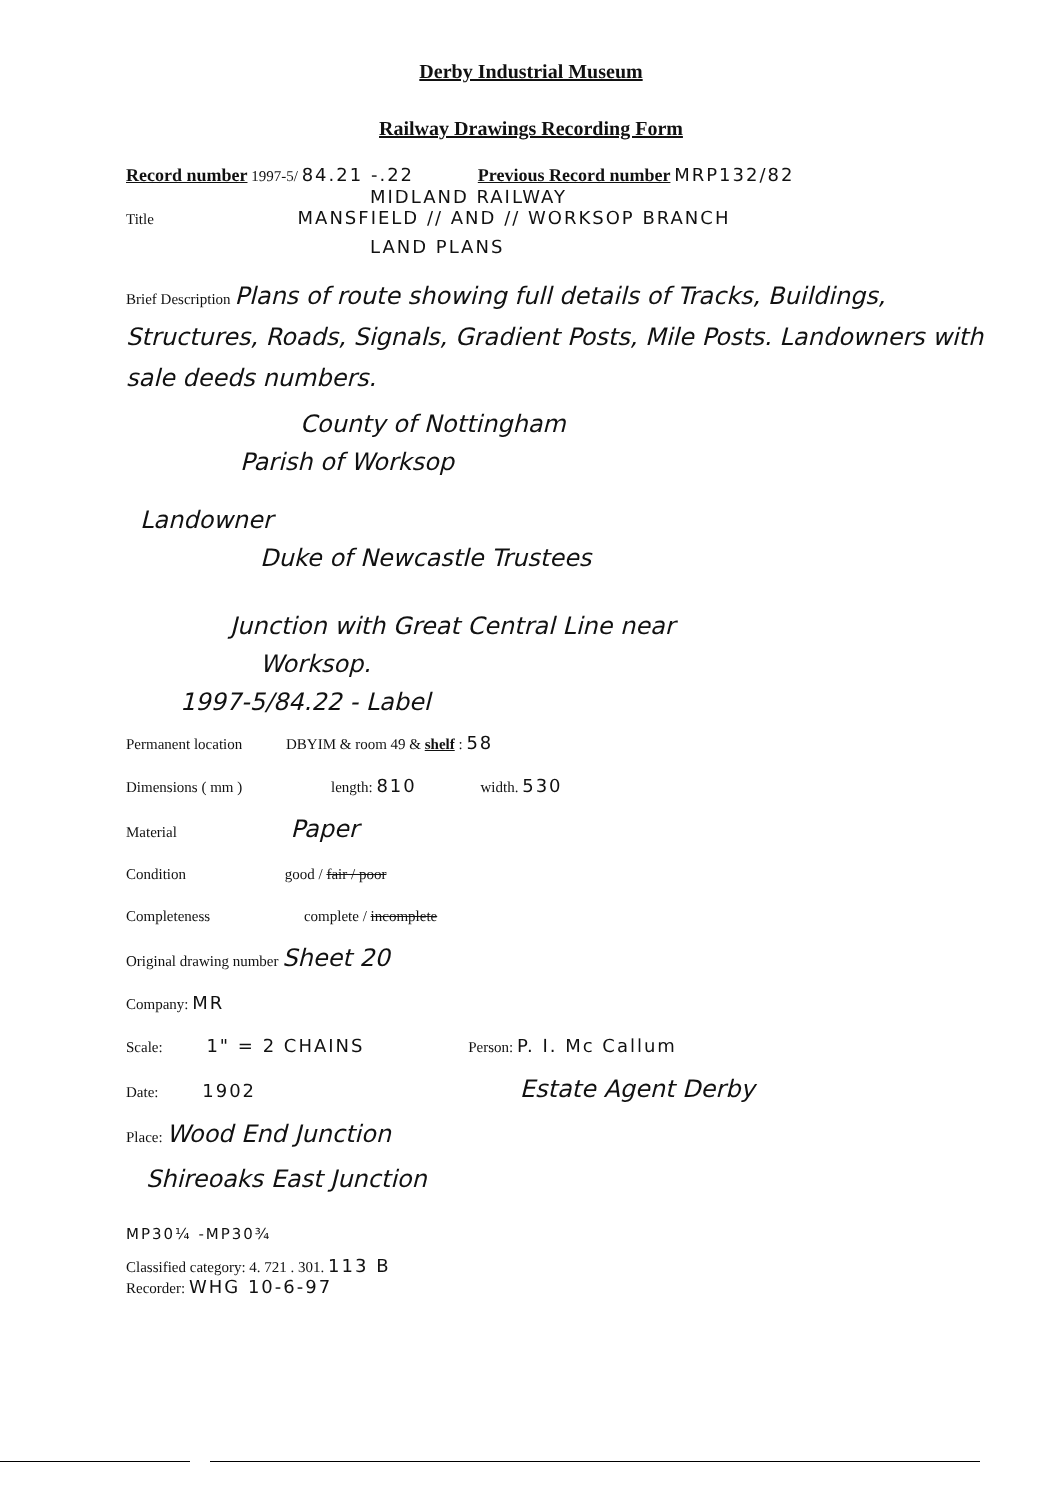Derby Industrial Museum
Railway Drawings Recording Form
Record number 1997-5/ 84.21 -.22 Previous Record number MRP132/82
MIDLAND RAILWAY
Title MANSFIELD // AND // WORKSOP BRANCH
LAND PLANS
Brief Description Plans of route showing full details of Tracks, Buildings, Structures, Roads, Signals, Gradient Posts, Mile Posts. Landowners with sale deeds numbers.
County of Nottingham
Parish of Worksop
Landowner
Duke of Newcastle Trustees
Junction with Great Central Line near
Worksop.
1997-5/84.22 - Label
Permanent location DBYIM & room 49 & shelf : 58
Dimensions ( mm ) length: 810 width. 530
Material Paper
Condition good / fair / poor
Completeness complete / incomplete
Original drawing number Sheet 20
Company: MR
Scale: 1" = 2 CHAINS Person: P. I. Mc Callum
Date: 1902 Estate Agent Derby
Place: Wood End Junction
Shireoaks East Junction
MP30¼ -MP30¾
Classified category: 4. 721 . 301. 113 B
Recorder: WHG 10-6-97